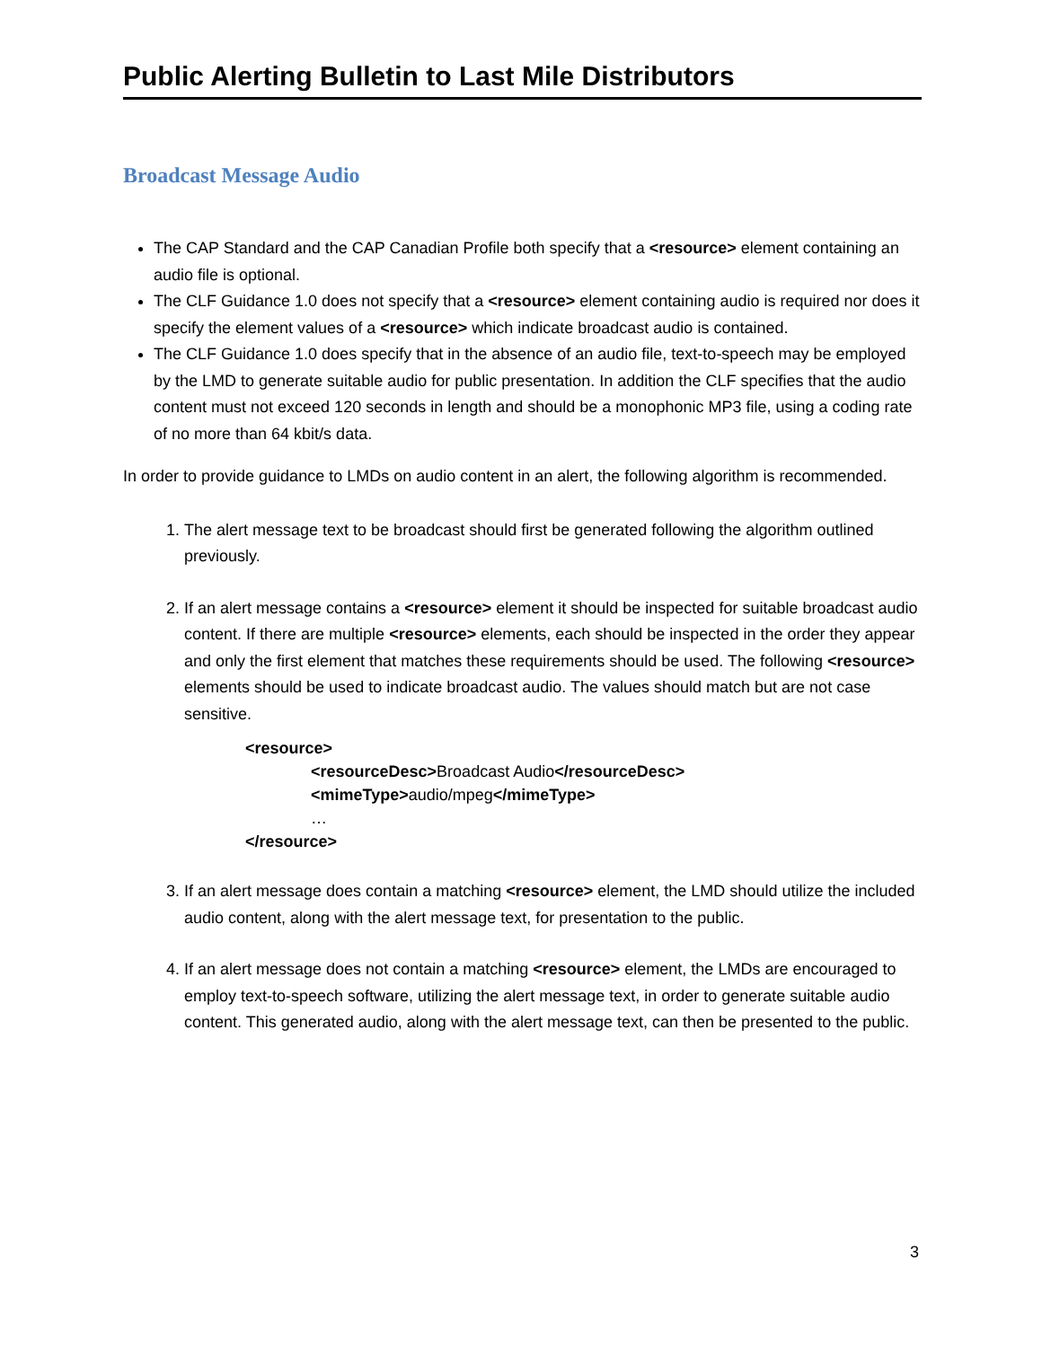Public Alerting Bulletin to Last Mile Distributors
Broadcast Message Audio
The CAP Standard and the CAP Canadian Profile both specify that a <resource> element containing an audio file is optional.
The CLF Guidance 1.0 does not specify that a <resource> element containing audio is required nor does it specify the element values of a <resource> which indicate broadcast audio is contained.
The CLF Guidance 1.0 does specify that in the absence of an audio file, text-to-speech may be employed by the LMD to generate suitable audio for public presentation. In addition the CLF specifies that the audio content must not exceed 120 seconds in length and should be a monophonic MP3 file, using a coding rate of no more than 64 kbit/s data.
In order to provide guidance to LMDs on audio content in an alert, the following algorithm is recommended.
1. The alert message text to be broadcast should first be generated following the algorithm outlined previously.
2. If an alert message contains a <resource> element it should be inspected for suitable broadcast audio content. If there are multiple <resource> elements, each should be inspected in the order they appear and only the first element that matches these requirements should be used. The following <resource> elements should be used to indicate broadcast audio. The values should match but are not case sensitive.
<resource>
<resourceDesc>Broadcast Audio</resourceDesc>
<mimeType>audio/mpeg</mimeType>
…
</resource>
3. If an alert message does contain a matching <resource> element, the LMD should utilize the included audio content, along with the alert message text, for presentation to the public.
4. If an alert message does not contain a matching <resource> element, the LMDs are encouraged to employ text-to-speech software, utilizing the alert message text, in order to generate suitable audio content. This generated audio, along with the alert message text, can then be presented to the public.
3